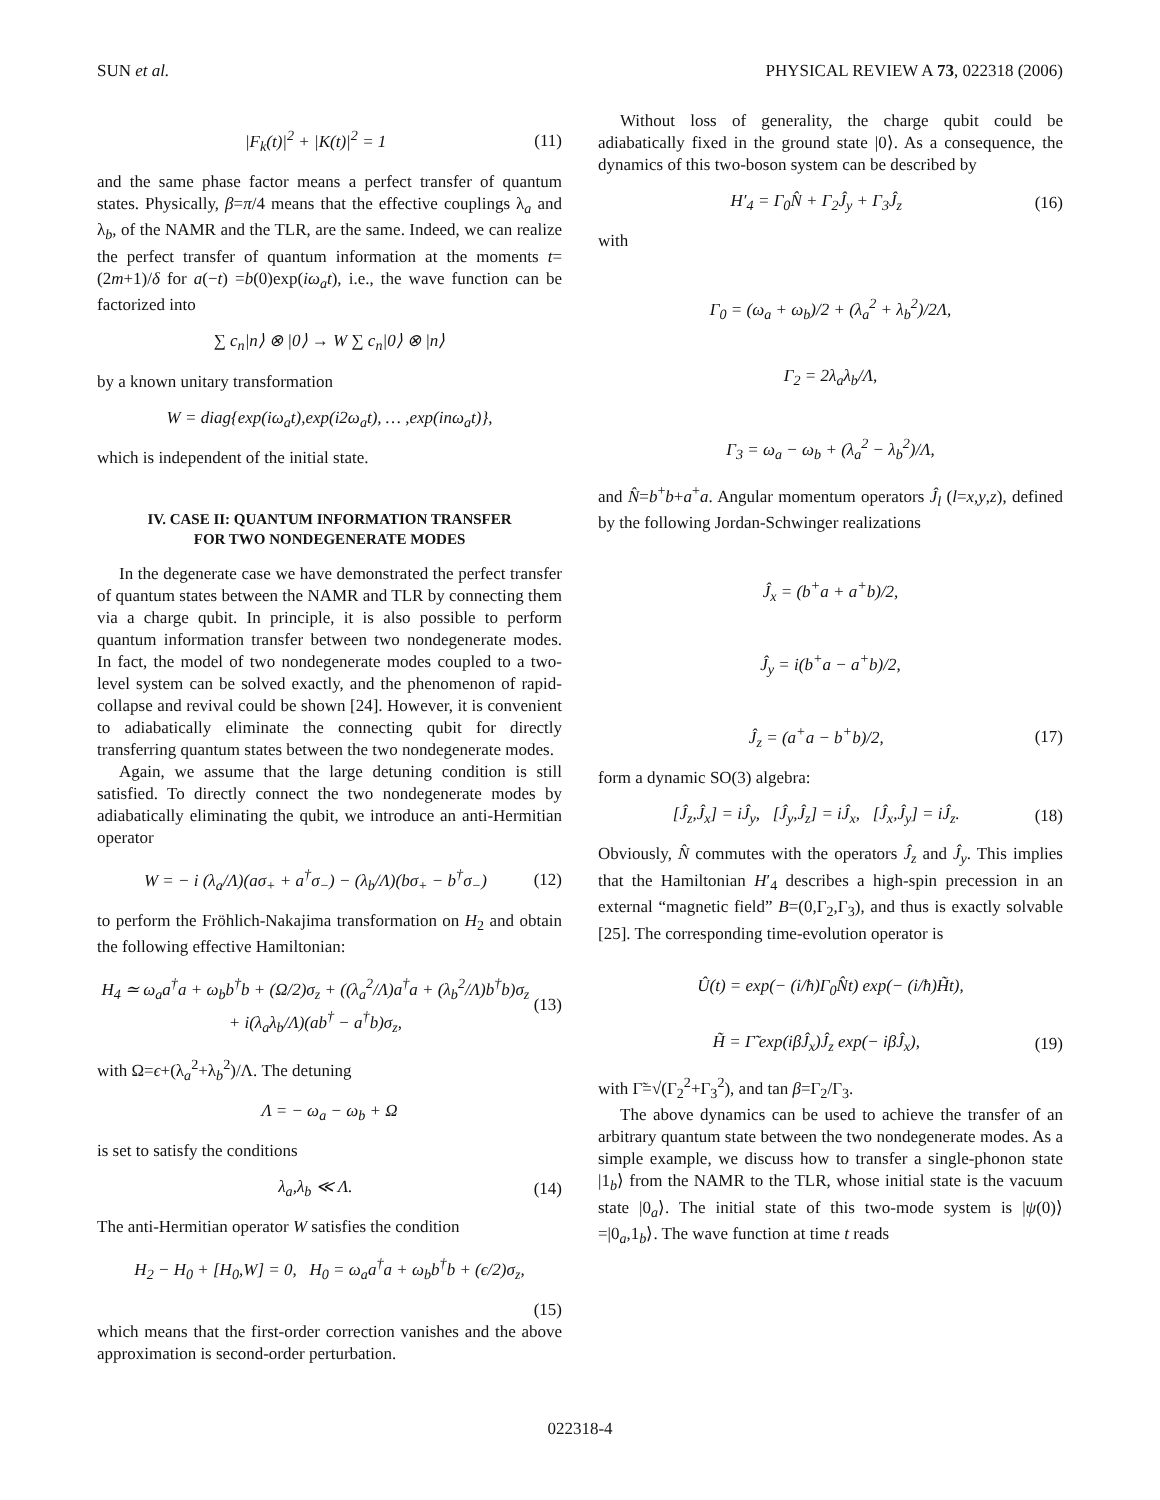SUN et al. PHYSICAL REVIEW A 73, 022318 (2006)
|F<sub>k</sub>(t)|<sup>2</sup> + |K(t)|<sup>2</sup> = 1 (11)
and the same phase factor means a perfect transfer of quantum states. Physically, β=π/4 means that the effective couplings λ<sub>a</sub> and λ<sub>b</sub>, of the NAMR and the TLR, are the same. Indeed, we can realize the perfect transfer of quantum information at the moments t=(2m+1)/δ for a(−t) =b(0)exp(iω<sub>a</sub>t), i.e., the wave function can be factorized into
∑ c<sub>n</sub>|n⟩ ⊗ |0⟩ → W ∑ c<sub>n</sub>|0⟩ ⊗ |n⟩
by a known unitary transformation
W = diag{exp(iω<sub>a</sub>t),exp(i2ω<sub>a</sub>t), … ,exp(inω<sub>a</sub>t)},
which is independent of the initial state.
IV. CASE II: QUANTUM INFORMATION TRANSFER
FOR TWO NONDEGENERATE MODES
In the degenerate case we have demonstrated the perfect transfer of quantum states between the NAMR and TLR by connecting them via a charge qubit. In principle, it is also possible to perform quantum information transfer between two nondegenerate modes. In fact, the model of two nondegenerate modes coupled to a two-level system can be solved exactly, and the phenomenon of rapid-collapse and revival could be shown [24]. However, it is convenient to adiabatically eliminate the connecting qubit for directly transferring quantum states between the two nondegenerate modes.
Again, we assume that the large detuning condition is still satisfied. To directly connect the two nondegenerate modes by adiabatically eliminating the qubit, we introduce an anti-Hermitian operator
W = − i (λ<sub>a</sub>/Λ)(aσ<sub>+</sub> + a<sup>†</sup>σ<sub>−</sub>) − (λ<sub>b</sub>/Λ)(bσ<sub>+</sub> − b<sup>†</sup>σ<sub>−</sub>) (12)
to perform the Fröhlich-Nakajima transformation on H<sub>2</sub> and obtain the following effective Hamiltonian:
H<sub>4</sub> ≃ ω<sub>a</sub>a<sup>†</sup>a + ω<sub>b</sub>b<sup>†</sup>b + (Ω/2)σ<sub>z</sub> + ((λ<sub>a</sub><sup>2</sup>/Λ)a<sup>†</sup>a + (λ<sub>b</sub><sup>2</sup>/Λ)b<sup>†</sup>b)σ<sub>z</sub>
+ i(λ<sub>a</sub>λ<sub>b</sub>/Λ)(ab<sup>†</sup> − a<sup>†</sup>b)σ<sub>z</sub>, (13)
with Ω=ϵ+(λ<sub>a</sub><sup>2</sup>+λ<sub>b</sub><sup>2</sup>)/Λ. The detuning
Λ = − ω<sub>a</sub> − ω<sub>b</sub> + Ω
is set to satisfy the conditions
λ<sub>a</sub>,λ<sub>b</sub> ≪ Λ. (14)
The anti-Hermitian operator W satisfies the condition
H<sub>2</sub> − H<sub>0</sub> + [H<sub>0</sub>,W] = 0, H<sub>0</sub> = ω<sub>a</sub>a<sup>†</sup>a + ω<sub>b</sub>b<sup>†</sup>b + (ϵ/2)σ<sub>z</sub>,
(15)
which means that the first-order correction vanishes and the above approximation is second-order perturbation.
Without loss of generality, the charge qubit could be adiabatically fixed in the ground state |0⟩. As a consequence, the dynamics of this two-boson system can be described by
H′<sub>4</sub> = Γ<sub>0</sub>N̂ + Γ<sub>2</sub>Ĵ<sub>y</sub> + Γ<sub>3</sub>Ĵ<sub>z</sub> (16)
with
Γ<sub>0</sub> = (ω<sub>a</sub> + ω<sub>b</sub>)/2 + (λ<sub>a</sub><sup>2</sup> + λ<sub>b</sub><sup>2</sup>)/2Λ,
Γ<sub>2</sub> = 2λ<sub>a</sub>λ<sub>b</sub>/Λ,
Γ<sub>3</sub> = ω<sub>a</sub> − ω<sub>b</sub> + (λ<sub>a</sub><sup>2</sup> − λ<sub>b</sub><sup>2</sup>)/Λ,
and N̂=b<sup>+</sup>b+a<sup>+</sup>a. Angular momentum operators Ĵ<sub>l</sub> (l=x,y,z), defined by the following Jordan-Schwinger realizations
Ĵ<sub>x</sub> = (b<sup>+</sup>a + a<sup>+</sup>b)/2,
Ĵ<sub>y</sub> = i(b<sup>+</sup>a − a<sup>+</sup>b)/2,
Ĵ<sub>z</sub> = (a<sup>+</sup>a − b<sup>+</sup>b)/2, (17)
form a dynamic SO(3) algebra:
[Ĵ<sub>z</sub>,Ĵ<sub>x</sub>] = iĴ<sub>y</sub>, [Ĵ<sub>y</sub>,Ĵ<sub>z</sub>] = iĴ<sub>x</sub>, [Ĵ<sub>x</sub>,Ĵ<sub>y</sub>] = iĴ<sub>z</sub>. (18)
Obviously, N̂ commutes with the operators Ĵ<sub>z</sub> and Ĵ<sub>y</sub>. This implies that the Hamiltonian H′<sub>4</sub> describes a high-spin precession in an external “magnetic field” B=(0,Γ<sub>2</sub>,Γ<sub>3</sub>), and thus is exactly solvable [25]. The corresponding time-evolution operator is
Û(t) = exp(− (i/ħ)Γ<sub>0</sub>N̂t) exp(− (i/ħ)H̃t),
H̃ = Γ̃ exp(iβĴ<sub>x</sub>)Ĵ<sub>z</sub> exp(− iβĴ<sub>x</sub>), (19)
with Γ̃=√(Γ<sub>2</sub><sup>2</sup>+Γ<sub>3</sub><sup>2</sup>), and tan β=Γ<sub>2</sub>/Γ<sub>3</sub>.
The above dynamics can be used to achieve the transfer of an arbitrary quantum state between the two nondegenerate modes. As a simple example, we discuss how to transfer a single-phonon state |1<sub>b</sub>⟩ from the NAMR to the TLR, whose initial state is the vacuum state |0<sub>a</sub>⟩. The initial state of this two-mode system is |ψ(0)⟩=|0<sub>a</sub>,1<sub>b</sub>⟩. The wave function at time t reads
022318-4